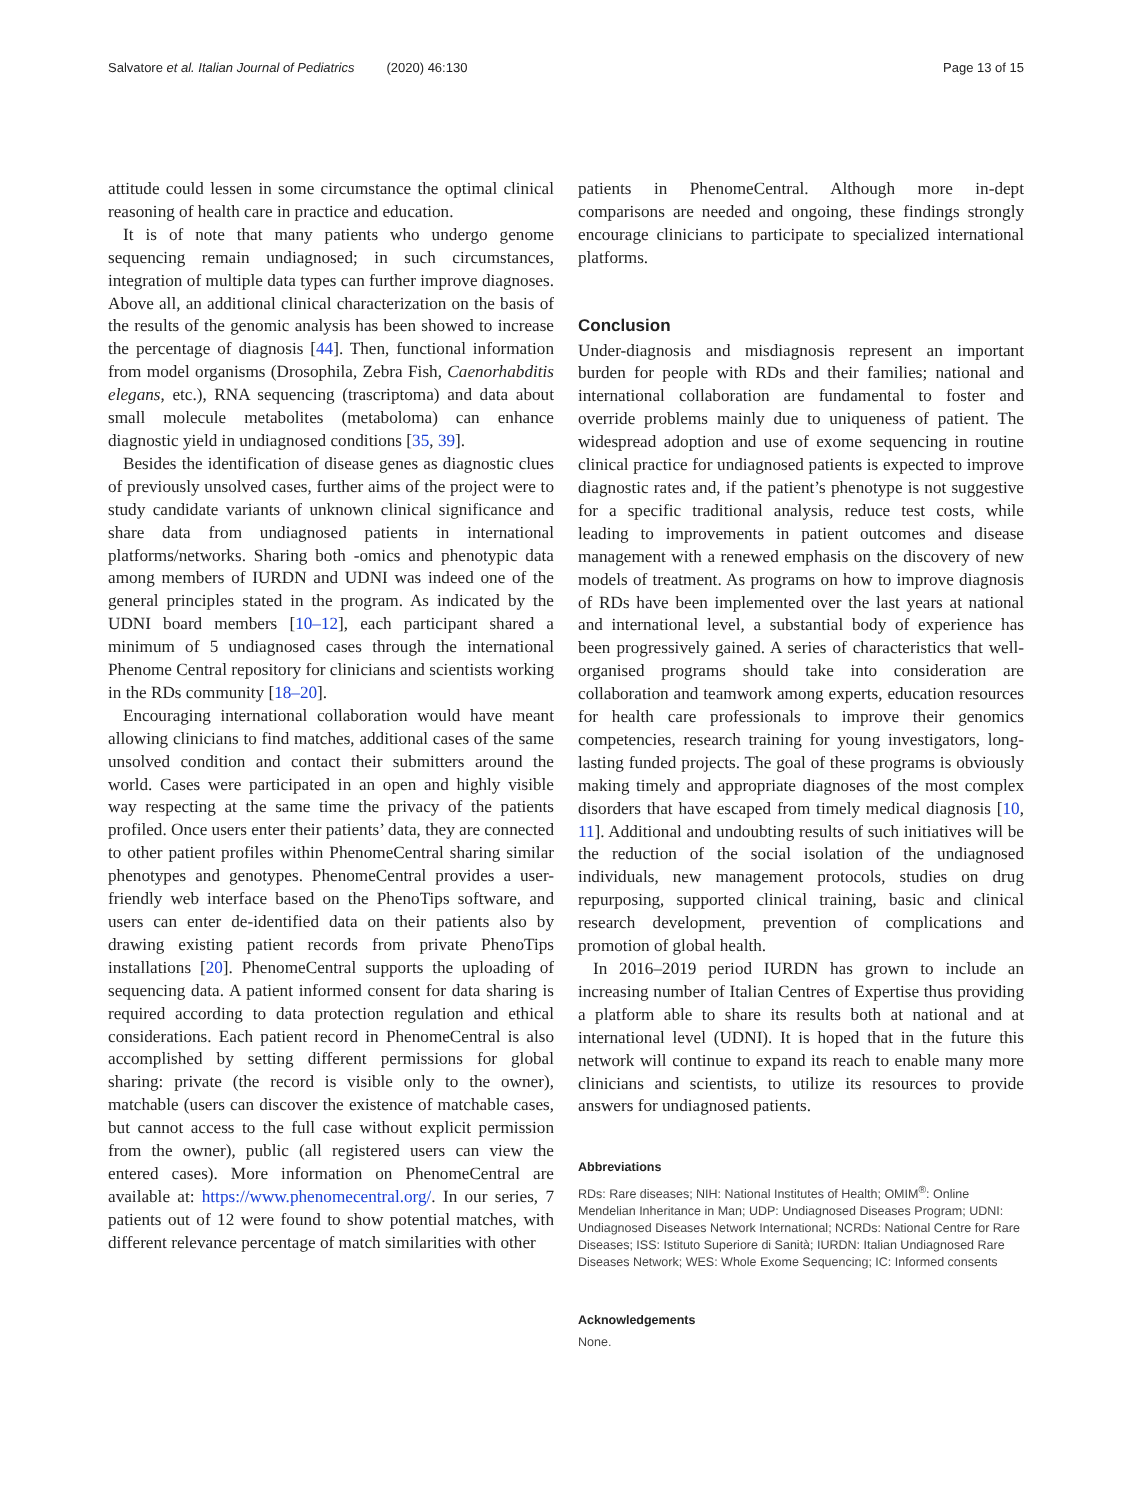Salvatore et al. Italian Journal of Pediatrics (2020) 46:130
Page 13 of 15
attitude could lessen in some circumstance the optimal clinical reasoning of health care in practice and education.
It is of note that many patients who undergo genome sequencing remain undiagnosed; in such circumstances, integration of multiple data types can further improve diagnoses. Above all, an additional clinical characterization on the basis of the results of the genomic analysis has been showed to increase the percentage of diagnosis [44]. Then, functional information from model organisms (Drosophila, Zebra Fish, Caenorhabditis elegans, etc.), RNA sequencing (trascriptoma) and data about small molecule metabolites (metaboloma) can enhance diagnostic yield in undiagnosed conditions [35, 39].
Besides the identification of disease genes as diagnostic clues of previously unsolved cases, further aims of the project were to study candidate variants of unknown clinical significance and share data from undiagnosed patients in international platforms/networks. Sharing both -omics and phenotypic data among members of IURDN and UDNI was indeed one of the general principles stated in the program. As indicated by the UDNI board members [10–12], each participant shared a minimum of 5 undiagnosed cases through the international Phenome Central repository for clinicians and scientists working in the RDs community [18–20].
Encouraging international collaboration would have meant allowing clinicians to find matches, additional cases of the same unsolved condition and contact their submitters around the world. Cases were participated in an open and highly visible way respecting at the same time the privacy of the patients profiled. Once users enter their patients’ data, they are connected to other patient profiles within PhenomeCentral sharing similar phenotypes and genotypes. PhenomeCentral provides a user-friendly web interface based on the PhenoTips software, and users can enter de-identified data on their patients also by drawing existing patient records from private PhenoTips installations [20]. PhenomeCentral supports the uploading of sequencing data. A patient informed consent for data sharing is required according to data protection regulation and ethical considerations. Each patient record in PhenomeCentral is also accomplished by setting different permissions for global sharing: private (the record is visible only to the owner), matchable (users can discover the existence of matchable cases, but cannot access to the full case without explicit permission from the owner), public (all registered users can view the entered cases). More information on PhenomeCentral are available at: https://www.phenomecentral.org/. In our series, 7 patients out of 12 were found to show potential matches, with different relevance percentage of match similarities with other
patients in PhenomeCentral. Although more in-dept comparisons are needed and ongoing, these findings strongly encourage clinicians to participate to specialized international platforms.
Conclusion
Under-diagnosis and misdiagnosis represent an important burden for people with RDs and their families; national and international collaboration are fundamental to foster and override problems mainly due to uniqueness of patient. The widespread adoption and use of exome sequencing in routine clinical practice for undiagnosed patients is expected to improve diagnostic rates and, if the patient’s phenotype is not suggestive for a specific traditional analysis, reduce test costs, while leading to improvements in patient outcomes and disease management with a renewed emphasis on the discovery of new models of treatment. As programs on how to improve diagnosis of RDs have been implemented over the last years at national and international level, a substantial body of experience has been progressively gained. A series of characteristics that well-organised programs should take into consideration are collaboration and teamwork among experts, education resources for health care professionals to improve their genomics competencies, research training for young investigators, long-lasting funded projects. The goal of these programs is obviously making timely and appropriate diagnoses of the most complex disorders that have escaped from timely medical diagnosis [10, 11]. Additional and undoubting results of such initiatives will be the reduction of the social isolation of the undiagnosed individuals, new management protocols, studies on drug repurposing, supported clinical training, basic and clinical research development, prevention of complications and promotion of global health.
In 2016–2019 period IURDN has grown to include an increasing number of Italian Centres of Expertise thus providing a platform able to share its results both at national and at international level (UDNI). It is hoped that in the future this network will continue to expand its reach to enable many more clinicians and scientists, to utilize its resources to provide answers for undiagnosed patients.
Abbreviations
RDs: Rare diseases; NIH: National Institutes of Health; OMIM<sup>®</sup>: Online Mendelian Inheritance in Man; UDP: Undiagnosed Diseases Program; UDNI: Undiagnosed Diseases Network International; NCRDs: National Centre for Rare Diseases; ISS: Istituto Superiore di Sanità; IURDN: Italian Undiagnosed Rare Diseases Network; WES: Whole Exome Sequencing; IC: Informed consents
Acknowledgements
None.